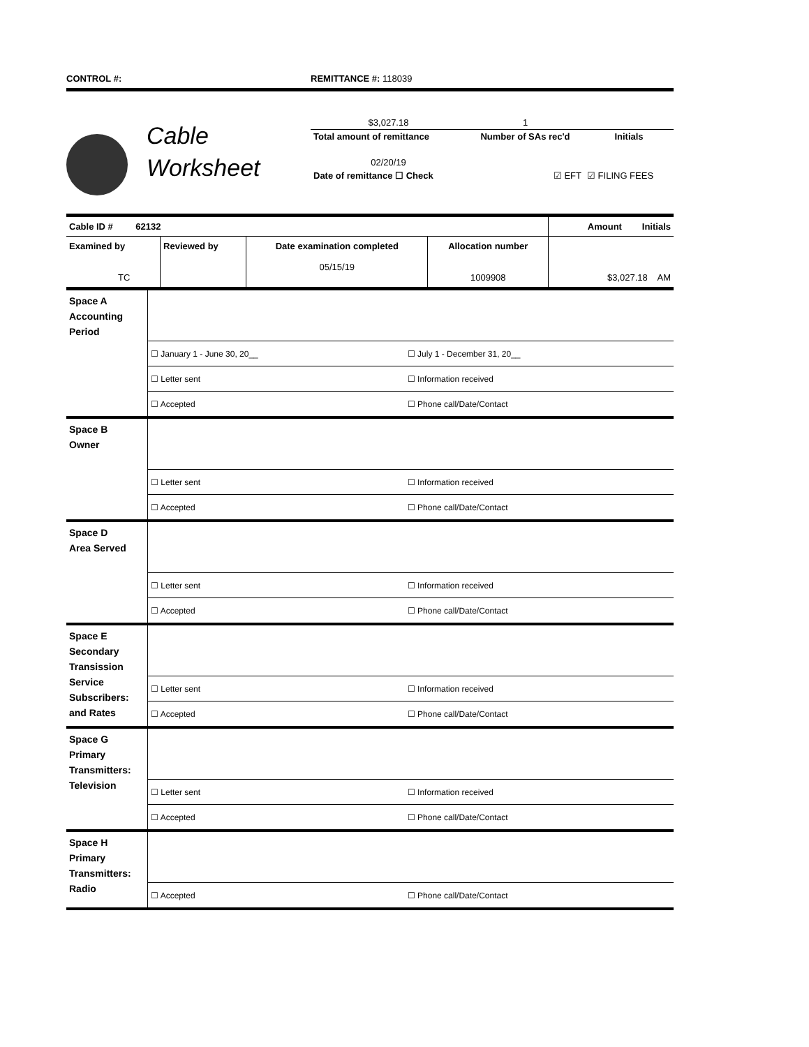CONTROL #: REMITTANCE #: 118039
Cable
Worksheet
| $3,027.18 | 1 | |
| Total amount of remittance | Number of SAs rec'd | Initials |
| 02/20/19 | | |
| Date of remittance ☐ Check | ☑ EFT | ☑ FILING FEES |
| Cable ID # 62132 | | | | Amount Initials |
| Examined by TC | Reviewed by | Date examination completed 05/15/19 | Allocation number 1009908 | $3,027.18 AM |
| Space A Accounting Period | | |
| | ☐ January 1 - June 30, 20__ | ☐ July 1 - December 31, 20__ |
| | ☐ Letter sent | ☐ Information received |
| | ☐ Accepted | ☐ Phone call/Date/Contact |
| Space B Owner | | |
| | ☐ Letter sent | ☐ Information received |
| | ☐ Accepted | ☐ Phone call/Date/Contact |
| Space D Area Served | | |
| | ☐ Letter sent | ☐ Information received |
| | ☐ Accepted | ☐ Phone call/Date/Contact |
| Space E Secondary Transission Service Subscribers: and Rates | | |
| | ☐ Letter sent | ☐ Information received |
| | ☐ Accepted | ☐ Phone call/Date/Contact |
| Space G Primary Transmitters: Television | | |
| | ☐ Letter sent | ☐ Information received |
| | ☐ Accepted | ☐ Phone call/Date/Contact |
| Space H Primary Transmitters: Radio | | |
| | ☐ Accepted | ☐ Phone call/Date/Contact |